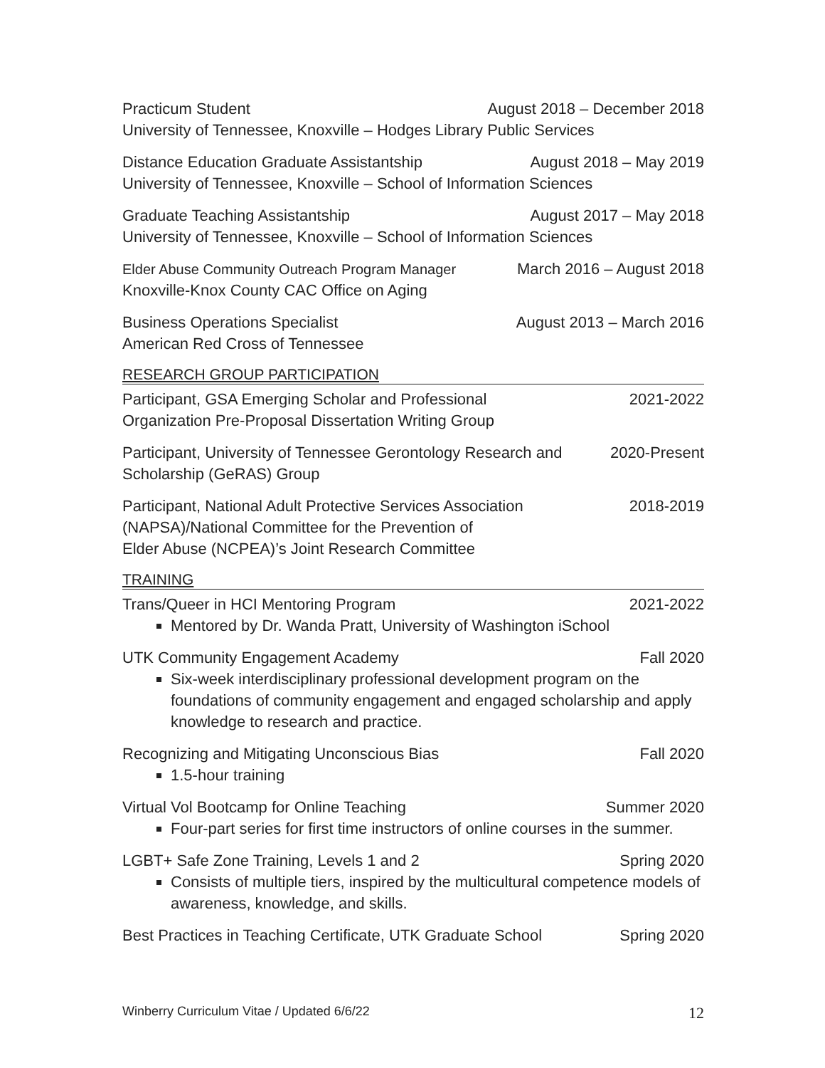Practicum Student August 2018 – December 2018
University of Tennessee, Knoxville – Hodges Library Public Services
Distance Education Graduate Assistantship August 2018 – May 2019
University of Tennessee, Knoxville – School of Information Sciences
Graduate Teaching Assistantship August 2017 – May 2018
University of Tennessee, Knoxville – School of Information Sciences
Elder Abuse Community Outreach Program Manager March 2016 – August 2018
Knoxville-Knox County CAC Office on Aging
Business Operations Specialist August 2013 – March 2016
American Red Cross of Tennessee
RESEARCH GROUP PARTICIPATION
Participant, GSA Emerging Scholar and Professional 2021-2022
Organization Pre-Proposal Dissertation Writing Group
Participant, University of Tennessee Gerontology Research and 2020-Present
Scholarship (GeRAS) Group
Participant, National Adult Protective Services Association 2018-2019
(NAPSA)/National Committee for the Prevention of
Elder Abuse (NCPEA)’s Joint Research Committee
TRAINING
Trans/Queer in HCI Mentoring Program 2021-2022
Mentored by Dr. Wanda Pratt, University of Washington iSchool
UTK Community Engagement Academy Fall 2020
Six-week interdisciplinary professional development program on the foundations of community engagement and engaged scholarship and apply knowledge to research and practice.
Recognizing and Mitigating Unconscious Bias Fall 2020
1.5-hour training
Virtual Vol Bootcamp for Online Teaching Summer 2020
Four-part series for first time instructors of online courses in the summer.
LGBT+ Safe Zone Training, Levels 1 and 2 Spring 2020
Consists of multiple tiers, inspired by the multicultural competence models of awareness, knowledge, and skills.
Best Practices in Teaching Certificate, UTK Graduate School Spring 2020
Winberry Curriculum Vitae / Updated 6/6/22 12